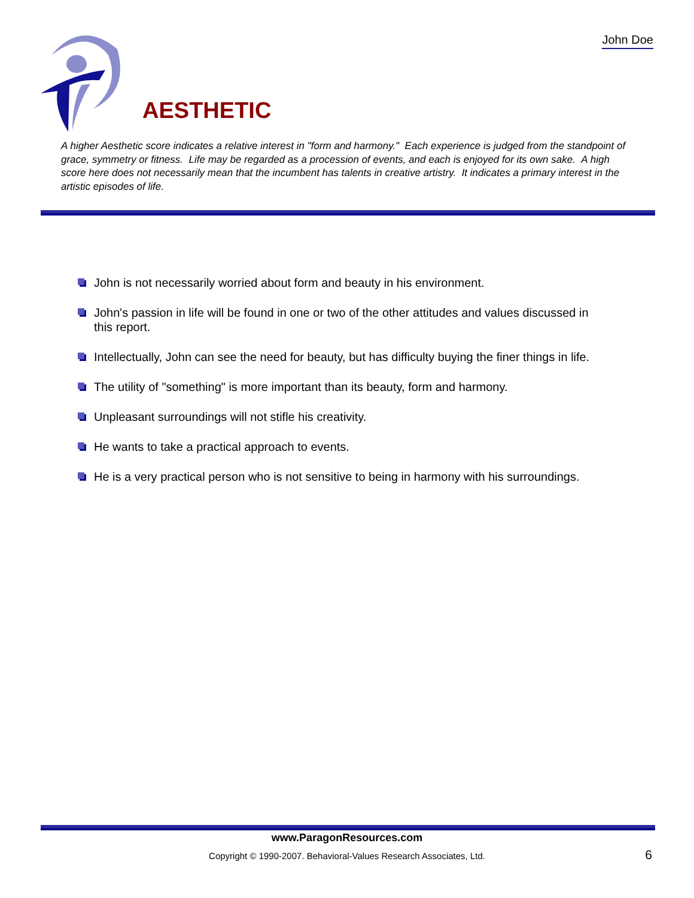John Doe
AESTHETIC
A higher Aesthetic score indicates a relative interest in "form and harmony." Each experience is judged from the standpoint of grace, symmetry or fitness. Life may be regarded as a procession of events, and each is enjoyed for its own sake. A high score here does not necessarily mean that the incumbent has talents in creative artistry. It indicates a primary interest in the artistic episodes of life.
John is not necessarily worried about form and beauty in his environment.
John's passion in life will be found in one or two of the other attitudes and values discussed in this report.
Intellectually, John can see the need for beauty, but has difficulty buying the finer things in life.
The utility of "something" is more important than its beauty, form and harmony.
Unpleasant surroundings will not stifle his creativity.
He wants to take a practical approach to events.
He is a very practical person who is not sensitive to being in harmony with his surroundings.
www.ParagonResources.com
Copyright © 1990-2007. Behavioral-Values Research Associates, Ltd.
6